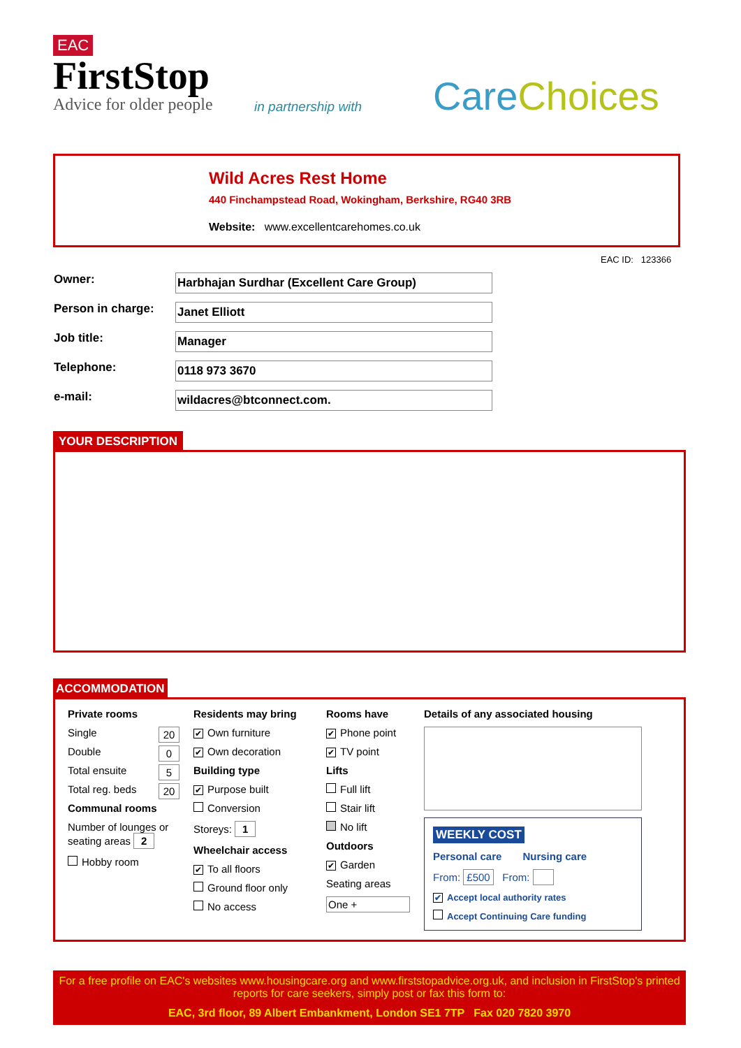EAC
FirstStop
Advice for older people
in partnership with Care Choices
Wild Acres Rest Home
440 Finchampstead Road, Wokingham, Berkshire, RG40 3RB
Website: www.excellentcarehomes.co.uk
EAC ID: 123366
Owner:
Harbhajan Surdhar (Excellent Care Group)
Person in charge:
Janet Elliott
Job title:
Manager
Telephone:
0118 973 3670
e-mail:
wildacres@btconnect.com.
YOUR DESCRIPTION
ACCOMMODATION
Private rooms
Single 20
Double 0
Total ensuite 5
Total reg. beds 20
Communal rooms
Number of lounges or seating areas 2
Hobby room
Residents may bring
✔ Own furniture
✔ Own decoration
Building type
✔ Purpose built
Conversion
Storeys: 1
Wheelchair access
✔ To all floors
Ground floor only
No access
Rooms have
✔ Phone point
✔ TV point
Lifts
Full lift
Stair lift
No lift
Outdoors
✔ Garden
Seating areas
One +
Details of any associated housing
WEEKLY COST
Personal care Nursing care
From: £500 From:
✔ Accept local authority rates
Accept Continuing Care funding
For a free profile on EAC's websites www.housingcare.org and www.firststopadvice.org.uk, and inclusion in FirstStop's printed reports for care seekers, simply post or fax this form to:
EAC, 3rd floor, 89 Albert Embankment, London SE1 7TP Fax 020 7820 3970